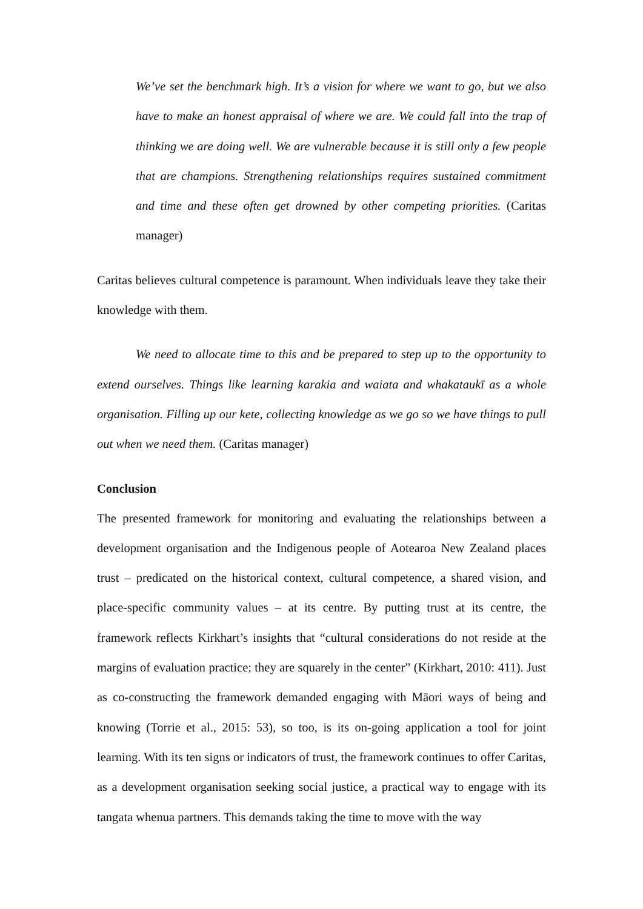We’ve set the benchmark high. It’s a vision for where we want to go, but we also have to make an honest appraisal of where we are. We could fall into the trap of thinking we are doing well. We are vulnerable because it is still only a few people that are champions. Strengthening relationships requires sustained commitment and time and these often get drowned by other competing priorities. (Caritas manager)
Caritas believes cultural competence is paramount. When individuals leave they take their knowledge with them.
We need to allocate time to this and be prepared to step up to the opportunity to extend ourselves. Things like learning karakia and waiata and whakataukī as a whole organisation. Filling up our kete, collecting knowledge as we go so we have things to pull out when we need them. (Caritas manager)
Conclusion
The presented framework for monitoring and evaluating the relationships between a development organisation and the Indigenous people of Aotearoa New Zealand places trust – predicated on the historical context, cultural competence, a shared vision, and place-specific community values – at its centre. By putting trust at its centre, the framework reflects Kirkhart’s insights that “cultural considerations do not reside at the margins of evaluation practice; they are squarely in the center” (Kirkhart, 2010: 411). Just as co-constructing the framework demanded engaging with Māori ways of being and knowing (Torrie et al., 2015: 53), so too, is its on-going application a tool for joint learning. With its ten signs or indicators of trust, the framework continues to offer Caritas, as a development organisation seeking social justice, a practical way to engage with its tangata whenua partners. This demands taking the time to move with the way